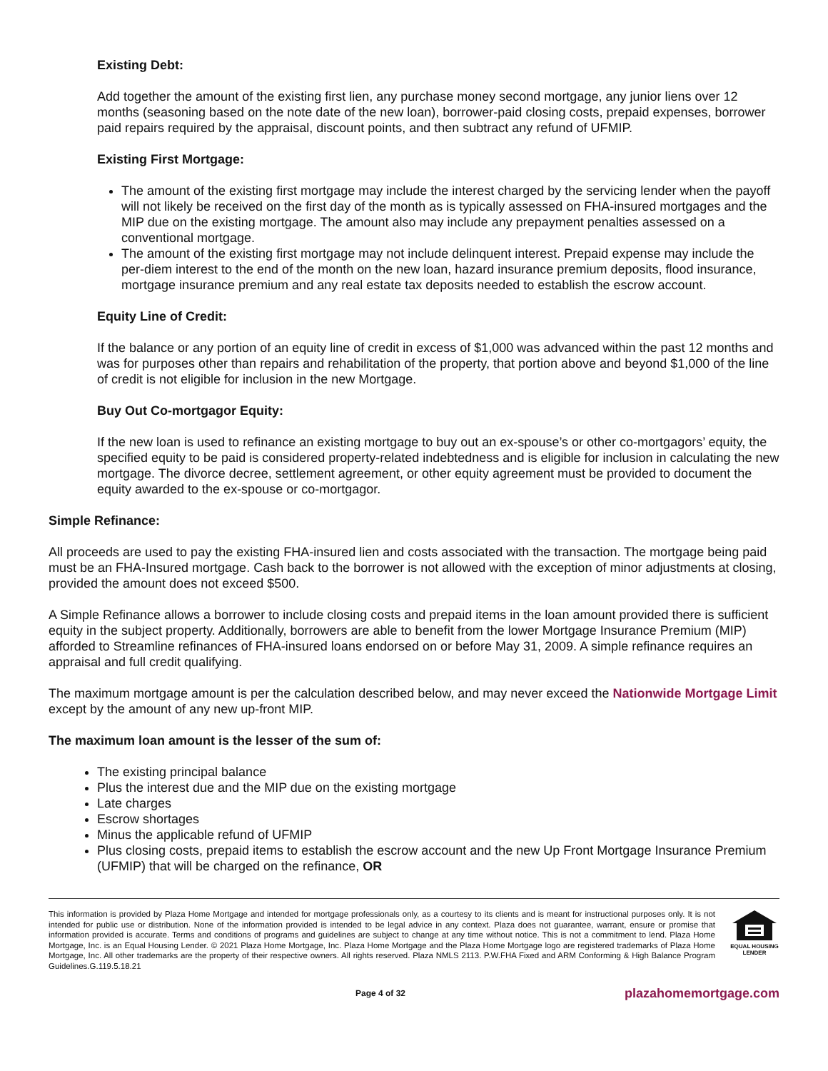Existing Debt:
Add together the amount of the existing first lien, any purchase money second mortgage, any junior liens over 12 months (seasoning based on the note date of the new loan), borrower-paid closing costs, prepaid expenses, borrower paid repairs required by the appraisal, discount points, and then subtract any refund of UFMIP.
Existing First Mortgage:
The amount of the existing first mortgage may include the interest charged by the servicing lender when the payoff will not likely be received on the first day of the month as is typically assessed on FHA-insured mortgages and the MIP due on the existing mortgage. The amount also may include any prepayment penalties assessed on a conventional mortgage.
The amount of the existing first mortgage may not include delinquent interest. Prepaid expense may include the per-diem interest to the end of the month on the new loan, hazard insurance premium deposits, flood insurance, mortgage insurance premium and any real estate tax deposits needed to establish the escrow account.
Equity Line of Credit:
If the balance or any portion of an equity line of credit in excess of $1,000 was advanced within the past 12 months and was for purposes other than repairs and rehabilitation of the property, that portion above and beyond $1,000 of the line of credit is not eligible for inclusion in the new Mortgage.
Buy Out Co-mortgagor Equity:
If the new loan is used to refinance an existing mortgage to buy out an ex-spouse’s or other co-mortgagors’ equity, the specified equity to be paid is considered property-related indebtedness and is eligible for inclusion in calculating the new mortgage. The divorce decree, settlement agreement, or other equity agreement must be provided to document the equity awarded to the ex-spouse or co-mortgagor.
Simple Refinance:
All proceeds are used to pay the existing FHA-insured lien and costs associated with the transaction. The mortgage being paid must be an FHA-Insured mortgage. Cash back to the borrower is not allowed with the exception of minor adjustments at closing, provided the amount does not exceed $500.
A Simple Refinance allows a borrower to include closing costs and prepaid items in the loan amount provided there is sufficient equity in the subject property. Additionally, borrowers are able to benefit from the lower Mortgage Insurance Premium (MIP) afforded to Streamline refinances of FHA-insured loans endorsed on or before May 31, 2009. A simple refinance requires an appraisal and full credit qualifying.
The maximum mortgage amount is per the calculation described below, and may never exceed the Nationwide Mortgage Limit except by the amount of any new up-front MIP.
The maximum loan amount is the lesser of the sum of:
The existing principal balance
Plus the interest due and the MIP due on the existing mortgage
Late charges
Escrow shortages
Minus the applicable refund of UFMIP
Plus closing costs, prepaid items to establish the escrow account and the new Up Front Mortgage Insurance Premium (UFMIP) that will be charged on the refinance, OR
This information is provided by Plaza Home Mortgage and intended for mortgage professionals only, as a courtesy to its clients and is meant for instructional purposes only. It is not intended for public use or distribution. None of the information provided is intended to be legal advice in any context. Plaza does not guarantee, warrant, ensure or promise that information provided is accurate. Terms and conditions of programs and guidelines are subject to change at any time without notice. This is not a commitment to lend. Plaza Home Mortgage, Inc. is an Equal Housing Lender. © 2021 Plaza Home Mortgage, Inc. Plaza Home Mortgage and the Plaza Home Mortgage logo are registered trademarks of Plaza Home Mortgage, Inc. All other trademarks are the property of their respective owners. All rights reserved. Plaza NMLS 2113. P.W.FHA Fixed and ARM Conforming & High Balance Program Guidelines.G.119.5.18.21
EQUAL HOUSING
LENDER
Page 4 of 32 plazahomemortgage.com